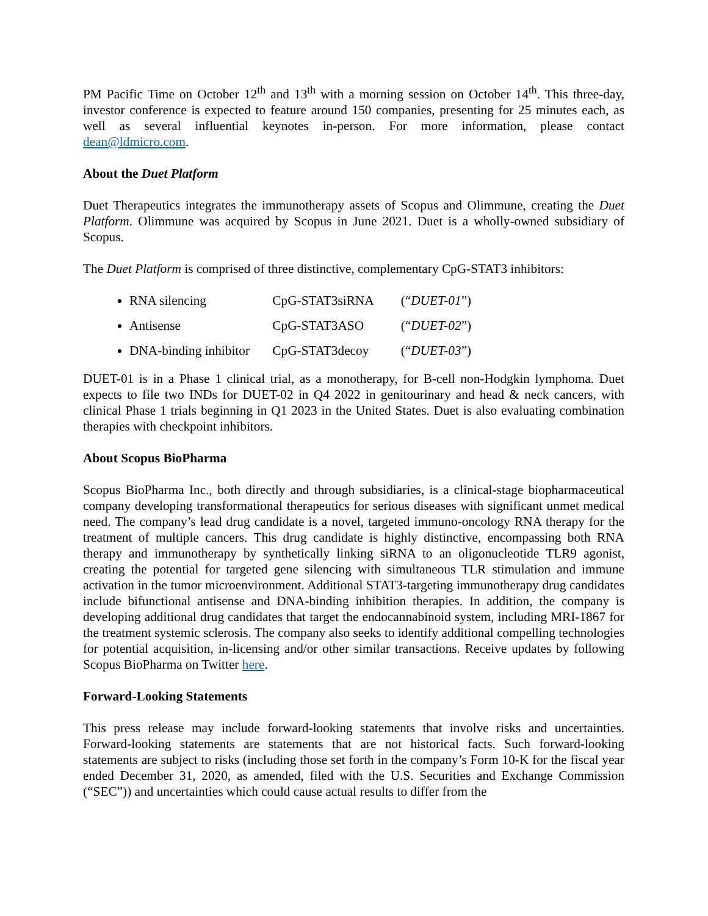PM Pacific Time on October 12<sup>th</sup> and 13<sup>th</sup> with a morning session on October 14<sup>th</sup>. This three-day, investor conference is expected to feature around 150 companies, presenting for 25 minutes each, as well as several influential keynotes in-person. For more information, please contact dean@ldmicro.com.
About the Duet Platform
Duet Therapeutics integrates the immunotherapy assets of Scopus and Olimmune, creating the Duet Platform. Olimmune was acquired by Scopus in June 2021. Duet is a wholly-owned subsidiary of Scopus.
The Duet Platform is comprised of three distinctive, complementary CpG-STAT3 inhibitors:
RNA silencing CpG-STAT3siRNA (“DUET-01”)
Antisense CpG-STAT3ASO (“DUET-02”)
DNA-binding inhibitor CpG-STAT3decoy (“DUET-03”)
DUET-01 is in a Phase 1 clinical trial, as a monotherapy, for B-cell non-Hodgkin lymphoma. Duet expects to file two INDs for DUET-02 in Q4 2022 in genitourinary and head & neck cancers, with clinical Phase 1 trials beginning in Q1 2023 in the United States. Duet is also evaluating combination therapies with checkpoint inhibitors.
About Scopus BioPharma
Scopus BioPharma Inc., both directly and through subsidiaries, is a clinical-stage biopharmaceutical company developing transformational therapeutics for serious diseases with significant unmet medical need. The company’s lead drug candidate is a novel, targeted immuno-oncology RNA therapy for the treatment of multiple cancers. This drug candidate is highly distinctive, encompassing both RNA therapy and immunotherapy by synthetically linking siRNA to an oligonucleotide TLR9 agonist, creating the potential for targeted gene silencing with simultaneous TLR stimulation and immune activation in the tumor microenvironment. Additional STAT3-targeting immunotherapy drug candidates include bifunctional antisense and DNA-binding inhibition therapies. In addition, the company is developing additional drug candidates that target the endocannabinoid system, including MRI-1867 for the treatment systemic sclerosis. The company also seeks to identify additional compelling technologies for potential acquisition, in-licensing and/or other similar transactions. Receive updates by following Scopus BioPharma on Twitter here.
Forward-Looking Statements
This press release may include forward-looking statements that involve risks and uncertainties. Forward-looking statements are statements that are not historical facts. Such forward-looking statements are subject to risks (including those set forth in the company’s Form 10-K for the fiscal year ended December 31, 2020, as amended, filed with the U.S. Securities and Exchange Commission (“SEC”)) and uncertainties which could cause actual results to differ from the